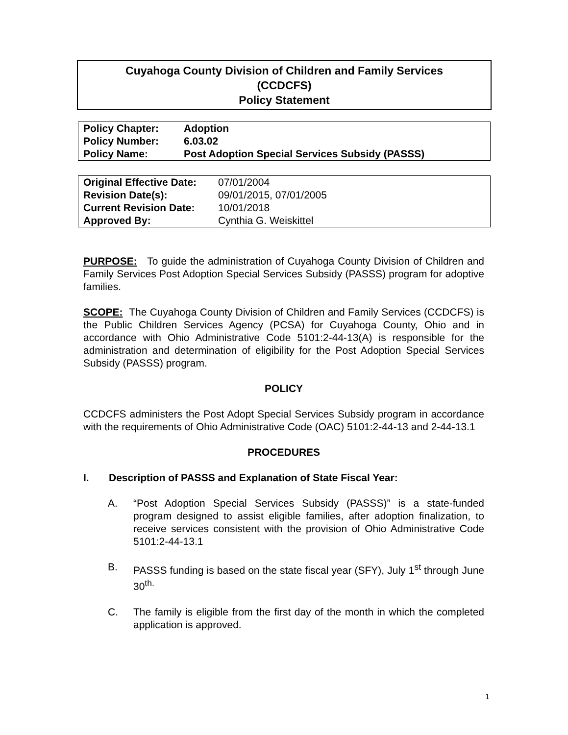Cuyahoga County Division of Children and Family Services
(CCDCFS)
Policy Statement
| Policy Chapter: | Adoption |
| Policy Number: | 6.03.02 |
| Policy Name: | Post Adoption Special Services Subsidy (PASSS) |
| Original Effective Date: | 07/01/2004 |
| Revision Date(s): | 09/01/2015, 07/01/2005 |
| Current Revision Date: | 10/01/2018 |
| Approved By: | Cynthia G. Weiskittel |
PURPOSE: To guide the administration of Cuyahoga County Division of Children and Family Services Post Adoption Special Services Subsidy (PASSS) program for adoptive families.
SCOPE: The Cuyahoga County Division of Children and Family Services (CCDCFS) is the Public Children Services Agency (PCSA) for Cuyahoga County, Ohio and in accordance with Ohio Administrative Code 5101:2-44-13(A) is responsible for the administration and determination of eligibility for the Post Adoption Special Services Subsidy (PASSS) program.
POLICY
CCDCFS administers the Post Adopt Special Services Subsidy program in accordance with the requirements of Ohio Administrative Code (OAC) 5101:2-44-13 and 2-44-13.1
PROCEDURES
I. Description of PASSS and Explanation of State Fiscal Year:
A. “Post Adoption Special Services Subsidy (PASSS)” is a state-funded program designed to assist eligible families, after adoption finalization, to receive services consistent with the provision of Ohio Administrative Code 5101:2-44-13.1
B. PASSS funding is based on the state fiscal year (SFY), July 1<sup>st</sup> through June 30<sup>th.</sup>
C. The family is eligible from the first day of the month in which the completed application is approved.
1